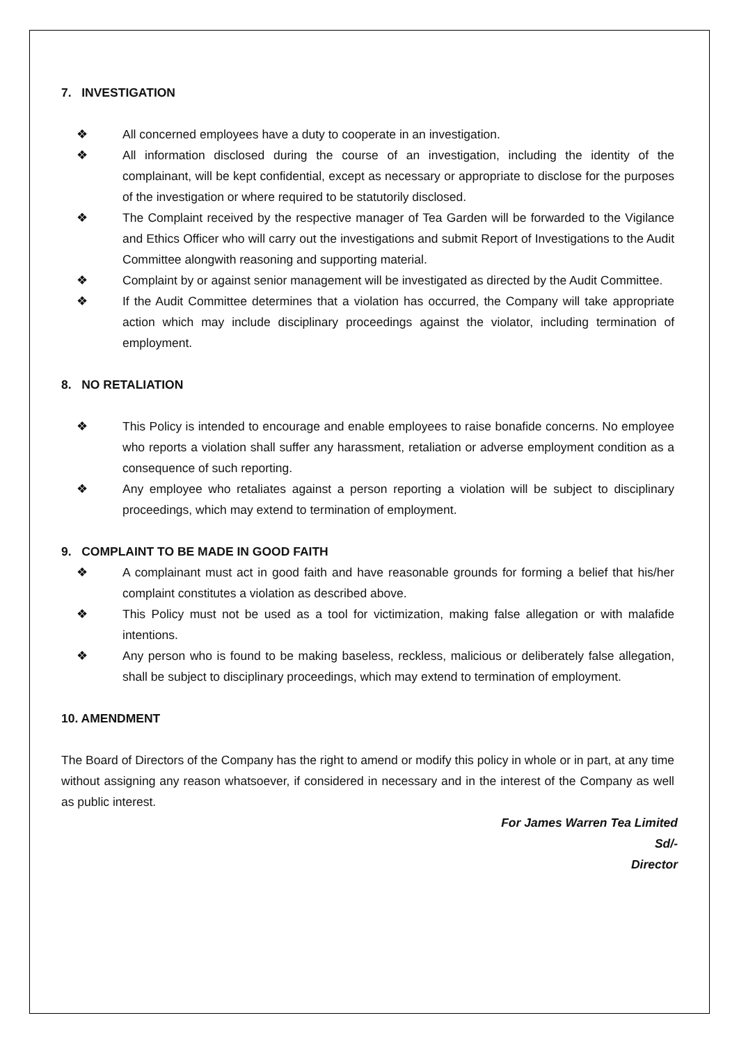7. INVESTIGATION
❖ All concerned employees have a duty to cooperate in an investigation.
❖ All information disclosed during the course of an investigation, including the identity of the complainant, will be kept confidential, except as necessary or appropriate to disclose for the purposes of the investigation or where required to be statutorily disclosed.
❖ The Complaint received by the respective manager of Tea Garden will be forwarded to the Vigilance and Ethics Officer who will carry out the investigations and submit Report of Investigations to the Audit Committee alongwith reasoning and supporting material.
❖ Complaint by or against senior management will be investigated as directed by the Audit Committee.
❖ If the Audit Committee determines that a violation has occurred, the Company will take appropriate action which may include disciplinary proceedings against the violator, including termination of employment.
8. NO RETALIATION
❖ This Policy is intended to encourage and enable employees to raise bonafide concerns. No employee who reports a violation shall suffer any harassment, retaliation or adverse employment condition as a consequence of such reporting.
❖ Any employee who retaliates against a person reporting a violation will be subject to disciplinary proceedings, which may extend to termination of employment.
9. COMPLAINT TO BE MADE IN GOOD FAITH
❖ A complainant must act in good faith and have reasonable grounds for forming a belief that his/her complaint constitutes a violation as described above.
❖ This Policy must not be used as a tool for victimization, making false allegation or with malafide intentions.
❖ Any person who is found to be making baseless, reckless, malicious or deliberately false allegation, shall be subject to disciplinary proceedings, which may extend to termination of employment.
10. AMENDMENT
The Board of Directors of the Company has the right to amend or modify this policy in whole or in part, at any time without assigning any reason whatsoever, if considered in necessary and in the interest of the Company as well as public interest.
For James Warren Tea Limited
Sd/-
Director